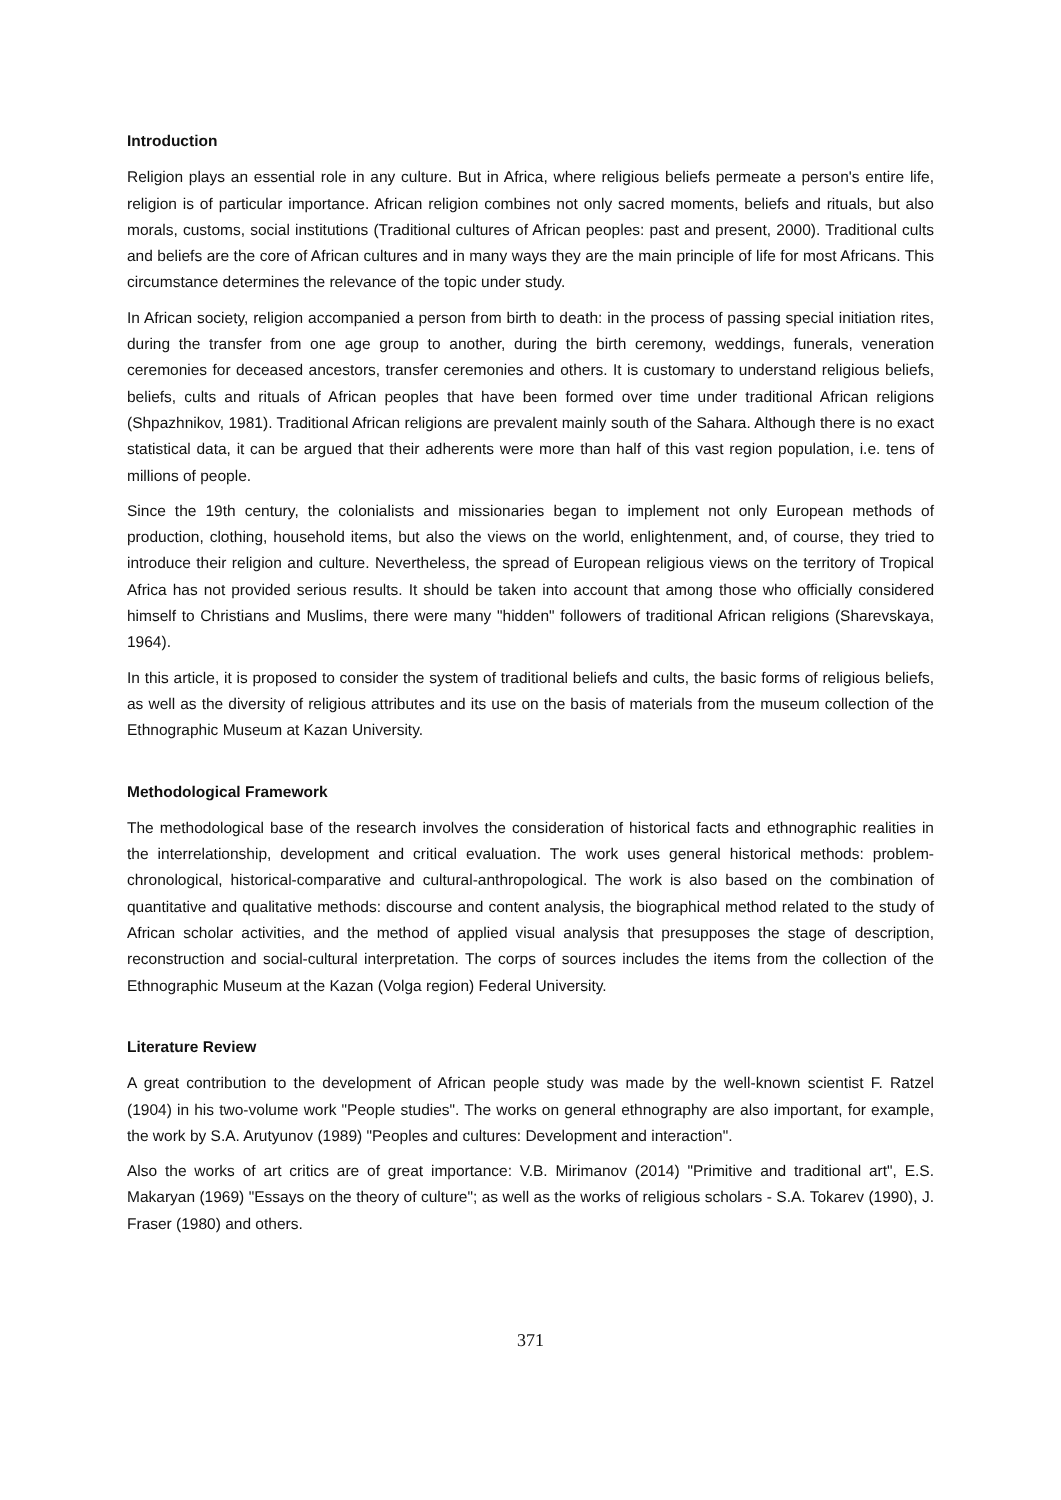Introduction
Religion plays an essential role in any culture. But in Africa, where religious beliefs permeate a person's entire life, religion is of particular importance. African religion combines not only sacred moments, beliefs and rituals, but also morals, customs, social institutions (Traditional cultures of African peoples: past and present, 2000). Traditional cults and beliefs are the core of African cultures and in many ways they are the main principle of life for most Africans. This circumstance determines the relevance of the topic under study.
In African society, religion accompanied a person from birth to death: in the process of passing special initiation rites, during the transfer from one age group to another, during the birth ceremony, weddings, funerals, veneration ceremonies for deceased ancestors, transfer ceremonies and others. It is customary to understand religious beliefs, beliefs, cults and rituals of African peoples that have been formed over time under traditional African religions (Shpazhnikov, 1981). Traditional African religions are prevalent mainly south of the Sahara. Although there is no exact statistical data, it can be argued that their adherents were more than half of this vast region population, i.e. tens of millions of people.
Since the 19th century, the colonialists and missionaries began to implement not only European methods of production, clothing, household items, but also the views on the world, enlightenment, and, of course, they tried to introduce their religion and culture. Nevertheless, the spread of European religious views on the territory of Tropical Africa has not provided serious results. It should be taken into account that among those who officially considered himself to Christians and Muslims, there were many "hidden" followers of traditional African religions (Sharevskaya, 1964).
In this article, it is proposed to consider the system of traditional beliefs and cults, the basic forms of religious beliefs, as well as the diversity of religious attributes and its use on the basis of materials from the museum collection of the Ethnographic Museum at Kazan University.
Methodological Framework
The methodological base of the research involves the consideration of historical facts and ethnographic realities in the interrelationship, development and critical evaluation. The work uses general historical methods: problem-chronological, historical-comparative and cultural-anthropological. The work is also based on the combination of quantitative and qualitative methods: discourse and content analysis, the biographical method related to the study of African scholar activities, and the method of applied visual analysis that presupposes the stage of description, reconstruction and social-cultural interpretation. The corps of sources includes the items from the collection of the Ethnographic Museum at the Kazan (Volga region) Federal University.
Literature Review
A great contribution to the development of African people study was made by the well-known scientist F. Ratzel (1904) in his two-volume work "People studies". The works on general ethnography are also important, for example, the work by S.A. Arutyunov (1989) "Peoples and cultures: Development and interaction".
Also the works of art critics are of great importance: V.B. Mirimanov (2014) "Primitive and traditional art", E.S. Makaryan (1969) "Essays on the theory of culture"; as well as the works of religious scholars - S.A. Tokarev (1990), J. Fraser (1980) and others.
371